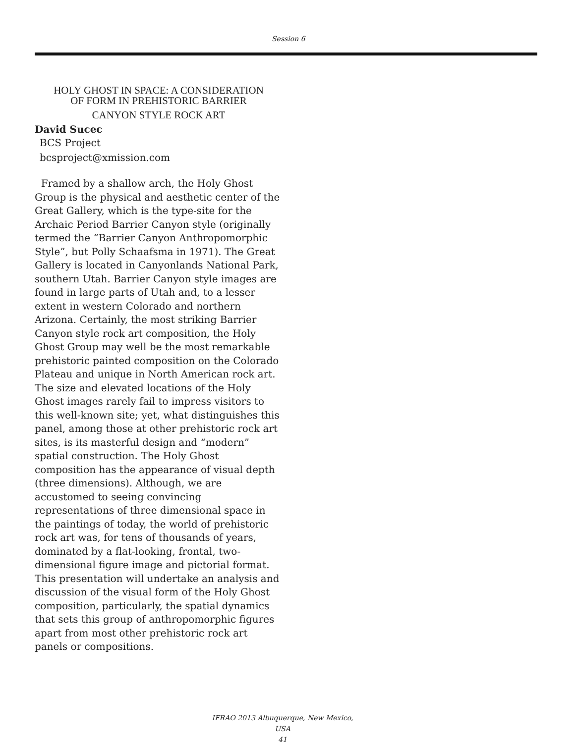Session 6
HOLY GHOST IN SPACE: A CONSIDERATION
OF FORM IN PREHISTORIC BARRIER
CANYON STYLE ROCK ART
David Sucec
BCS Project
bcsproject@xmission.com
Framed by a shallow arch, the Holy Ghost Group is the physical and aesthetic center of the Great Gallery, which is the type-site for the Archaic Period Barrier Canyon style (originally termed the “Barrier Canyon Anthropomorphic Style”, but Polly Schaafsma in 1971). The Great Gallery is located in Canyonlands National Park, southern Utah. Barrier Canyon style images are found in large parts of Utah and, to a lesser extent in western Colorado and northern Arizona. Certainly, the most striking Barrier Canyon style rock art composition, the Holy Ghost Group may well be the most remarkable prehistoric painted composition on the Colorado Plateau and unique in North American rock art. The size and elevated locations of the Holy Ghost images rarely fail to impress visitors to this well-known site; yet, what distinguishes this panel, among those at other prehistoric rock art sites, is its masterful design and “modern” spatial construction. The Holy Ghost composition has the appearance of visual depth (three dimensions). Although, we are accustomed to seeing convincing representations of three dimensional space in the paintings of today, the world of prehistoric rock art was, for tens of thousands of years, dominated by a flat-looking, frontal, two-dimensional figure image and pictorial format. This presentation will undertake an analysis and discussion of the visual form of the Holy Ghost composition, particularly, the spatial dynamics that sets this group of anthropomorphic figures apart from most other prehistoric rock art panels or compositions.
IFRAO 2013 Albuquerque, New Mexico, USA
41